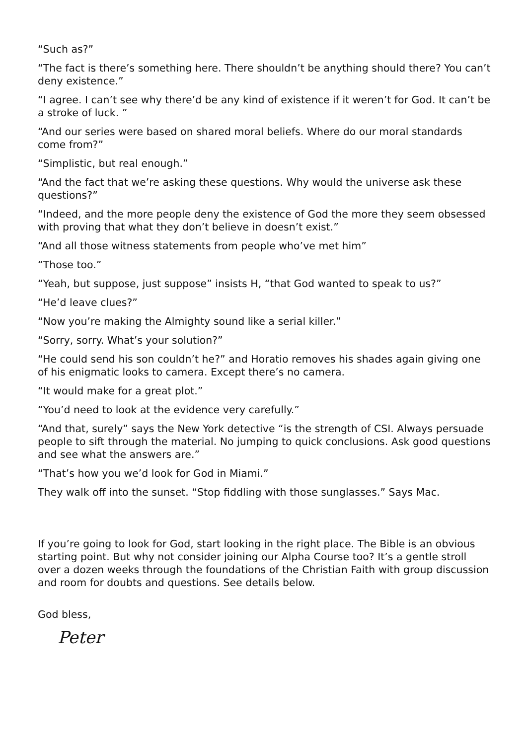“Such as?”
“The fact is there’s something here. There shouldn’t be anything should there? You can’t deny existence.”
“I agree. I can’t see why there’d be any kind of existence if it weren’t for God. It can’t be a stroke of luck. ”
“And our series were based on shared moral beliefs. Where do our moral standards come from?”
“Simplistic, but real enough.”
“And the fact that we’re asking these questions. Why would the universe ask these questions?”
“Indeed, and the more people deny the existence of God the more they seem obsessed with proving that what they don’t believe in doesn’t exist.”
“And all those witness statements from people who’ve met him”
“Those too.”
“Yeah, but suppose, just suppose” insists H, “that God wanted to speak to us?”
“He’d leave clues?”
“Now you’re making the Almighty sound like a serial killer.”
“Sorry, sorry. What’s your solution?”
“He could send his son couldn’t he?” and Horatio removes his shades again giving one of his enigmatic looks to camera. Except there’s no camera.
“It would make for a great plot.”
“You’d need to look at the evidence very carefully.”
“And that, surely” says the New York detective “is the strength of CSI. Always persuade people to sift through the material. No jumping to quick conclusions. Ask good questions and see what the answers are.”
“That’s how you we’d look for God in Miami.”
They walk off into the sunset. “Stop fiddling with those sunglasses.” Says Mac.
If you’re going to look for God, start looking in the right place. The Bible is an obvious starting point. But why not consider joining our Alpha Course too? It’s a gentle stroll over a dozen weeks through the foundations of the Christian Faith with group discussion and room for doubts and questions. See details below.
God bless,
Peter